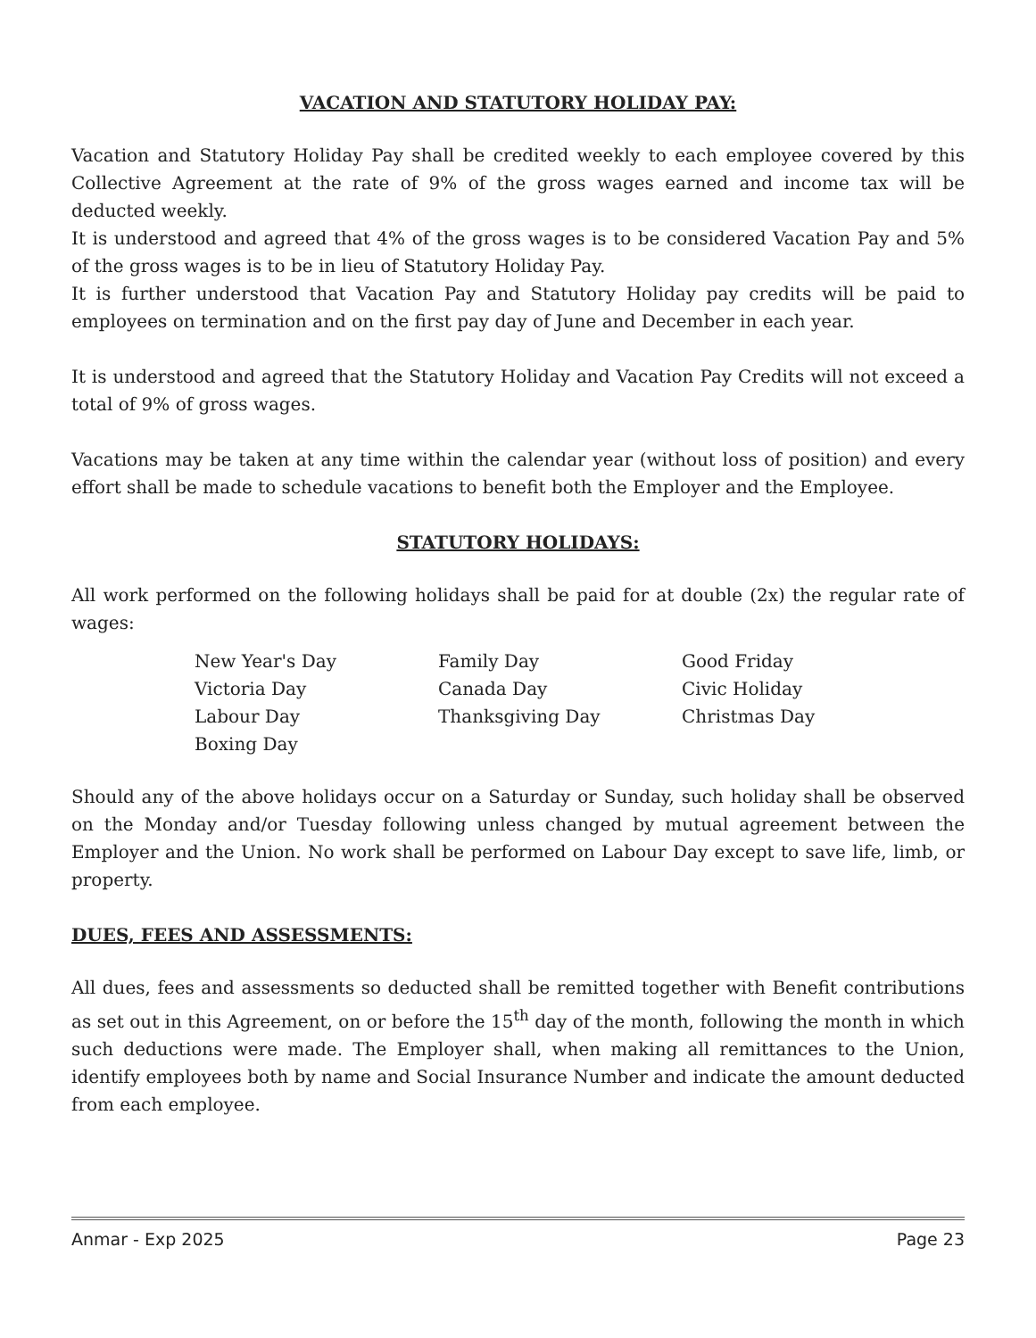VACATION AND STATUTORY HOLIDAY PAY:
Vacation and Statutory Holiday Pay shall be credited weekly to each employee covered by this Collective Agreement at the rate of 9% of the gross wages earned and income tax will be deducted weekly.
It is understood and agreed that 4% of the gross wages is to be considered Vacation Pay and 5% of the gross wages is to be in lieu of Statutory Holiday Pay.
It is further understood that Vacation Pay and Statutory Holiday pay credits will be paid to employees on termination and on the first pay day of June and December in each year.
It is understood and agreed that the Statutory Holiday and Vacation Pay Credits will not exceed a total of 9% of gross wages.
Vacations may be taken at any time within the calendar year (without loss of position) and every effort shall be made to schedule vacations to benefit both the Employer and the Employee.
STATUTORY HOLIDAYS:
All work performed on the following holidays shall be paid for at double (2x) the regular rate of wages:
| New Year's Day | Family Day | Good Friday |
| Victoria Day | Canada Day | Civic Holiday |
| Labour Day | Thanksgiving Day | Christmas Day |
| Boxing Day | | |
Should any of the above holidays occur on a Saturday or Sunday, such holiday shall be observed on the Monday and/or Tuesday following unless changed by mutual agreement between the Employer and the Union. No work shall be performed on Labour Day except to save life, limb, or property.
DUES, FEES AND ASSESSMENTS:
All dues, fees and assessments so deducted shall be remitted together with Benefit contributions as set out in this Agreement, on or before the 15<sup>th</sup> day of the month, following the month in which such deductions were made. The Employer shall, when making all remittances to the Union, identify employees both by name and Social Insurance Number and indicate the amount deducted from each employee.
Anmar - Exp 2025 Page 23